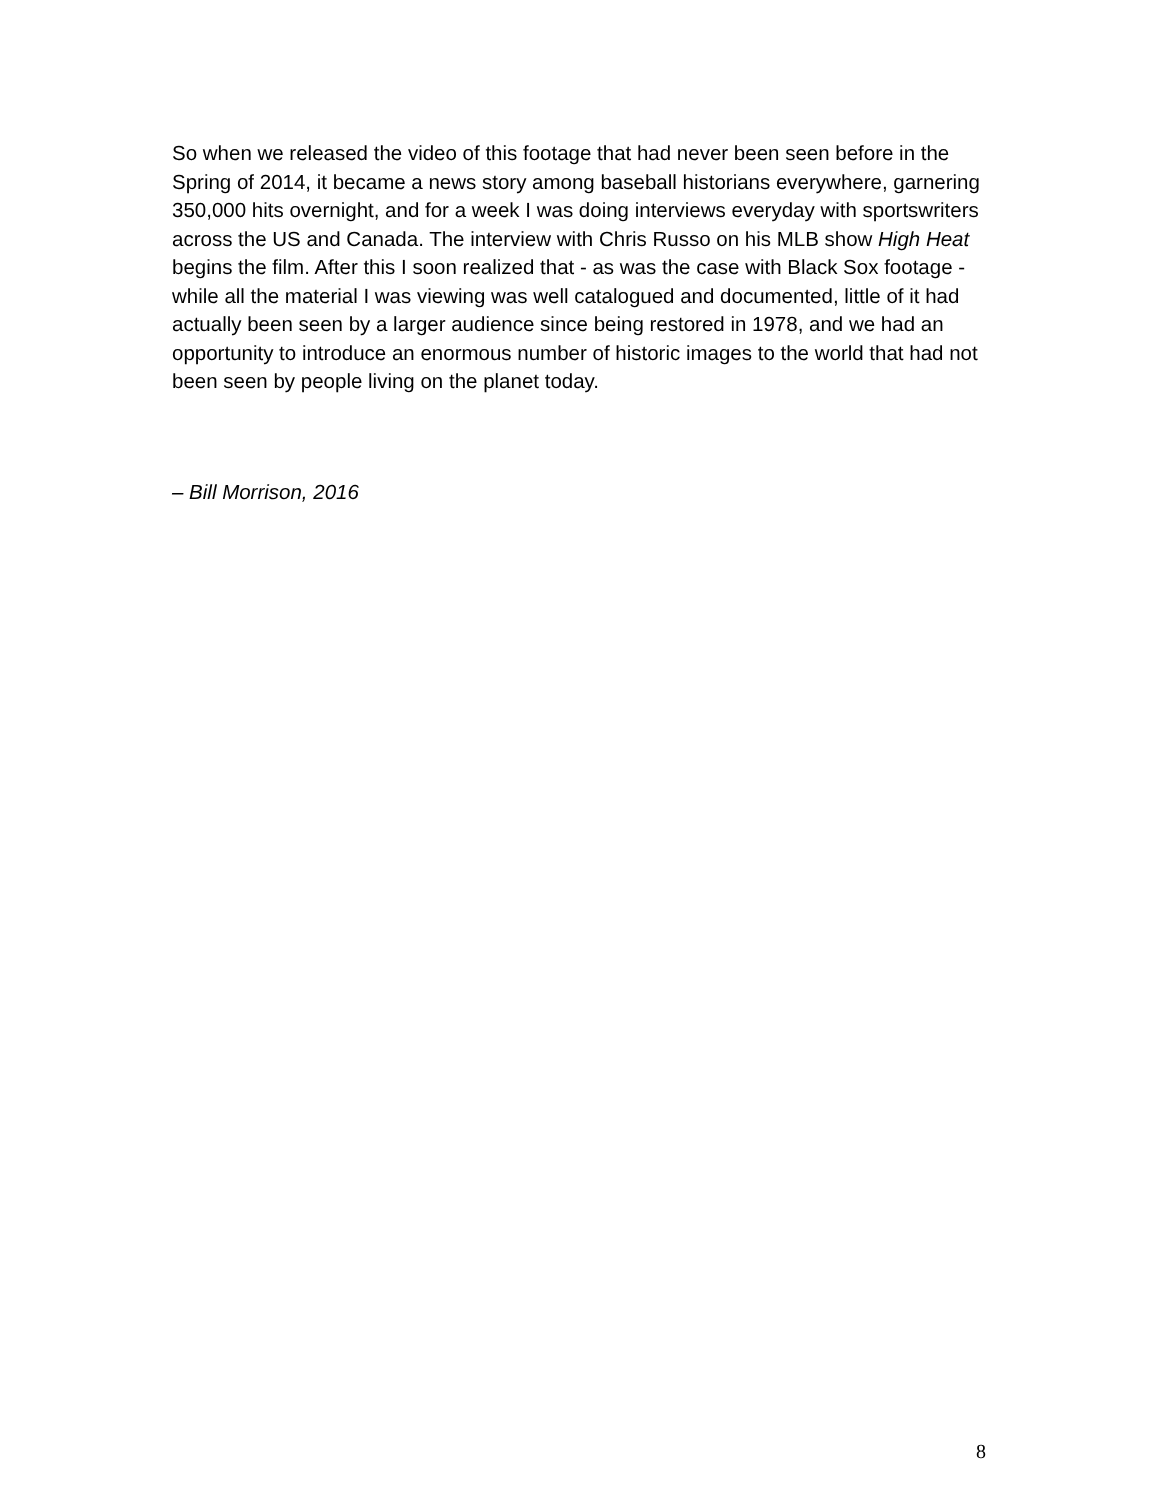So when we released the video of this footage that had never been seen before in the Spring of 2014, it became a news story among baseball historians everywhere, garnering 350,000 hits overnight, and for a week I was doing interviews everyday with sportswriters across the US and Canada. The interview with Chris Russo on his MLB show High Heat begins the film. After this I soon realized that - as was the case with Black Sox footage - while all the material I was viewing was well catalogued and documented, little of it had actually been seen by a larger audience since being restored in 1978, and we had an opportunity to introduce an enormous number of historic images to the world that had not been seen by people living on the planet today.
– Bill Morrison, 2016
8